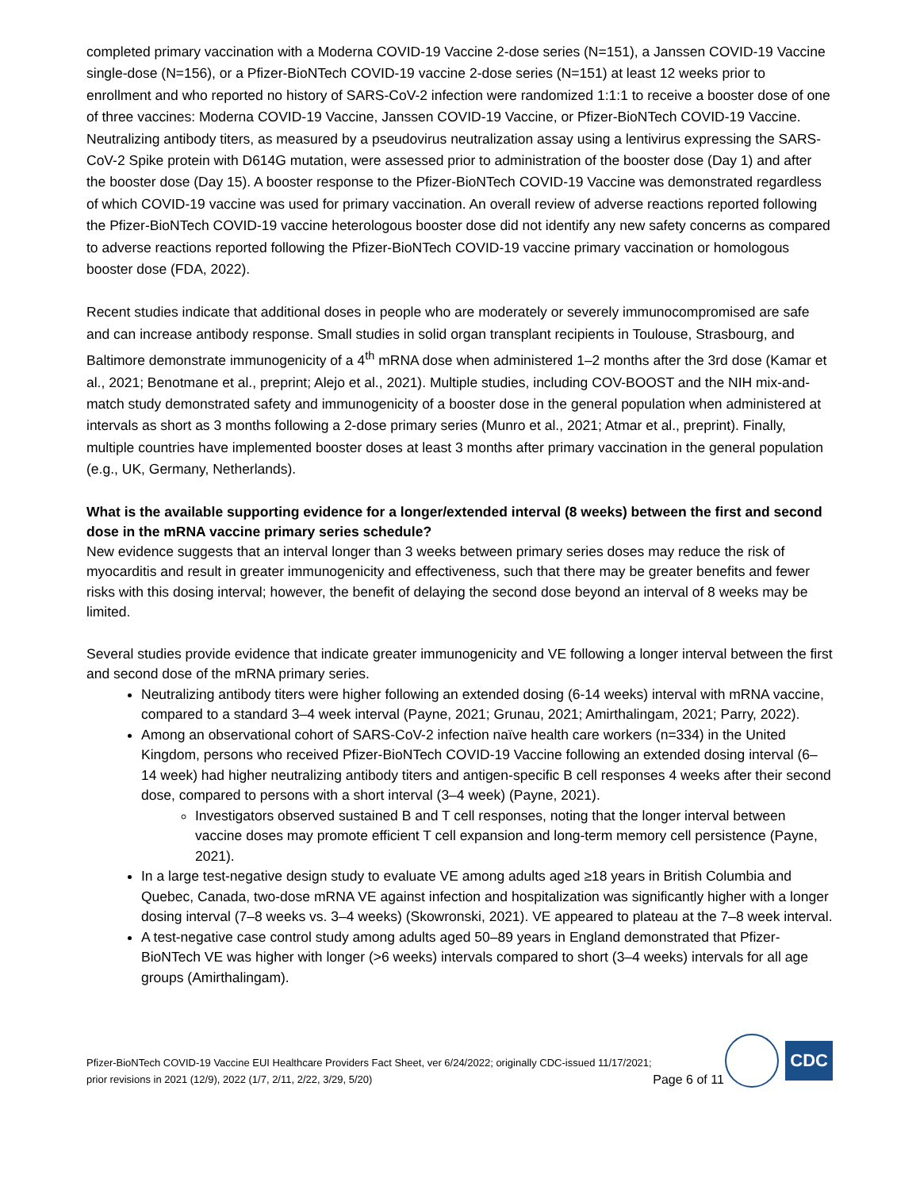completed primary vaccination with a Moderna COVID-19 Vaccine 2-dose series (N=151), a Janssen COVID-19 Vaccine single-dose (N=156), or a Pfizer-BioNTech COVID-19 vaccine 2-dose series (N=151) at least 12 weeks prior to enrollment and who reported no history of SARS-CoV-2 infection were randomized 1:1:1 to receive a booster dose of one of three vaccines: Moderna COVID-19 Vaccine, Janssen COVID-19 Vaccine, or Pfizer-BioNTech COVID-19 Vaccine. Neutralizing antibody titers, as measured by a pseudovirus neutralization assay using a lentivirus expressing the SARS-CoV-2 Spike protein with D614G mutation, were assessed prior to administration of the booster dose (Day 1) and after the booster dose (Day 15). A booster response to the Pfizer-BioNTech COVID-19 Vaccine was demonstrated regardless of which COVID-19 vaccine was used for primary vaccination. An overall review of adverse reactions reported following the Pfizer-BioNTech COVID-19 vaccine heterologous booster dose did not identify any new safety concerns as compared to adverse reactions reported following the Pfizer-BioNTech COVID-19 vaccine primary vaccination or homologous booster dose (FDA, 2022).
Recent studies indicate that additional doses in people who are moderately or severely immunocompromised are safe and can increase antibody response. Small studies in solid organ transplant recipients in Toulouse, Strasbourg, and Baltimore demonstrate immunogenicity of a 4<sup>th</sup> mRNA dose when administered 1–2 months after the 3rd dose (Kamar et al., 2021; Benotmane et al., preprint; Alejo et al., 2021). Multiple studies, including COV-BOOST and the NIH mix-and-match study demonstrated safety and immunogenicity of a booster dose in the general population when administered at intervals as short as 3 months following a 2-dose primary series (Munro et al., 2021; Atmar et al., preprint). Finally, multiple countries have implemented booster doses at least 3 months after primary vaccination in the general population (e.g., UK, Germany, Netherlands).
What is the available supporting evidence for a longer/extended interval (8 weeks) between the first and second dose in the mRNA vaccine primary series schedule?
New evidence suggests that an interval longer than 3 weeks between primary series doses may reduce the risk of myocarditis and result in greater immunogenicity and effectiveness, such that there may be greater benefits and fewer risks with this dosing interval; however, the benefit of delaying the second dose beyond an interval of 8 weeks may be limited.
Several studies provide evidence that indicate greater immunogenicity and VE following a longer interval between the first and second dose of the mRNA primary series.
Neutralizing antibody titers were higher following an extended dosing (6-14 weeks) interval with mRNA vaccine, compared to a standard 3–4 week interval (Payne, 2021; Grunau, 2021; Amirthalingam, 2021; Parry, 2022).
Among an observational cohort of SARS-CoV-2 infection naïve health care workers (n=334) in the United Kingdom, persons who received Pfizer-BioNTech COVID-19 Vaccine following an extended dosing interval (6–14 week) had higher neutralizing antibody titers and antigen-specific B cell responses 4 weeks after their second dose, compared to persons with a short interval (3–4 week) (Payne, 2021).
Investigators observed sustained B and T cell responses, noting that the longer interval between vaccine doses may promote efficient T cell expansion and long-term memory cell persistence (Payne, 2021).
In a large test-negative design study to evaluate VE among adults aged ≥18 years in British Columbia and Quebec, Canada, two-dose mRNA VE against infection and hospitalization was significantly higher with a longer dosing interval (7–8 weeks vs. 3–4 weeks) (Skowronski, 2021). VE appeared to plateau at the 7–8 week interval.
A test-negative case control study among adults aged 50–89 years in England demonstrated that Pfizer-BioNTech VE was higher with longer (>6 weeks) intervals compared to short (3–4 weeks) intervals for all age groups (Amirthalingam).
Pfizer-BioNTech COVID-19 Vaccine EUI Healthcare Providers Fact Sheet, ver 6/24/2022; originally CDC-issued 11/17/2021;
prior revisions in 2021 (12/9), 2022 (1/7, 2/11, 2/22, 3/29, 5/20)
Page 6 of 11
CDC